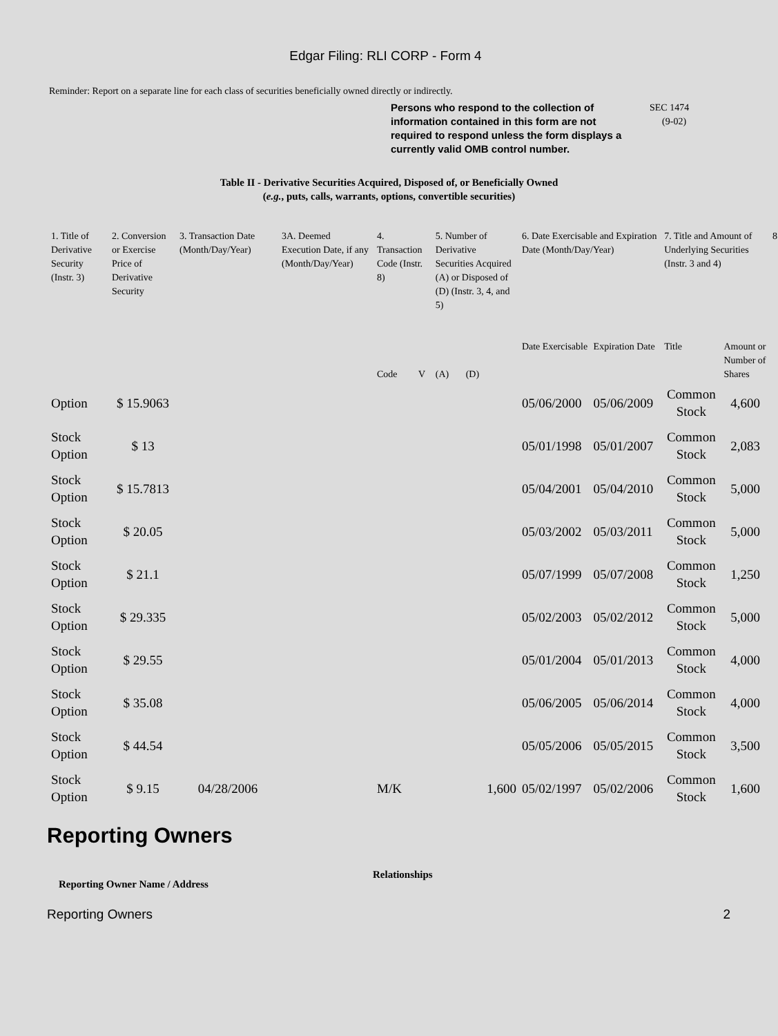Edgar Filing: RLI CORP - Form 4
Reminder: Report on a separate line for each class of securities beneficially owned directly or indirectly.
Persons who respond to the collection of information contained in this form are not required to respond unless the form displays a currently valid OMB control number.
SEC 1474
(9-02)
Table II - Derivative Securities Acquired, Disposed of, or Beneficially Owned
(e.g., puts, calls, warrants, options, convertible securities)
| 1. Title of Derivative Security (Instr. 3) | 2. Conversion or Exercise Price of Derivative Security | 3. Transaction Date (Month/Day/Year) | 3A. Deemed Execution Date, if any (Month/Day/Year) | 4. Transaction Code (Instr. 8) | | 5. Number of Derivative Securities Acquired (A) or Disposed of (D) (Instr. 3, 4, and 5) | | 6. Date Exercisable and Expiration Date (Month/Day/Year) | | 7. Title and Amount of Underlying Securities (Instr. 3 and 4) | | 8 |
| --- | --- | --- | --- | --- | --- | --- | --- | --- | --- | --- | --- | --- |
| | | | | Code | V | (A) | (D) | Date Exercisable | Expiration Date | Title | Amount or Number of Shares | |
| Option | $ 15.9063 | | | | | | | 05/06/2000 | 05/06/2009 | Common Stock | 4,600 | |
| Stock Option | $ 13 | | | | | | | 05/01/1998 | 05/01/2007 | Common Stock | 2,083 | |
| Stock Option | $ 15.7813 | | | | | | | 05/04/2001 | 05/04/2010 | Common Stock | 5,000 | |
| Stock Option | $ 20.05 | | | | | | | 05/03/2002 | 05/03/2011 | Common Stock | 5,000 | |
| Stock Option | $ 21.1 | | | | | | | 05/07/1999 | 05/07/2008 | Common Stock | 1,250 | |
| Stock Option | $ 29.335 | | | | | | | 05/02/2003 | 05/02/2012 | Common Stock | 5,000 | |
| Stock Option | $ 29.55 | | | | | | | 05/01/2004 | 05/01/2013 | Common Stock | 4,000 | |
| Stock Option | $ 35.08 | | | | | | | 05/06/2005 | 05/06/2014 | Common Stock | 4,000 | |
| Stock Option | $ 44.54 | | | | | | | 05/05/2006 | 05/05/2015 | Common Stock | 3,500 | |
| Stock Option | $ 9.15 | 04/28/2006 | | M/K | | | 1,600 | 05/02/1997 | 05/02/2006 | Common Stock | 1,600 | |
Reporting Owners
Reporting Owner Name / Address
Relationships
Reporting Owners 2